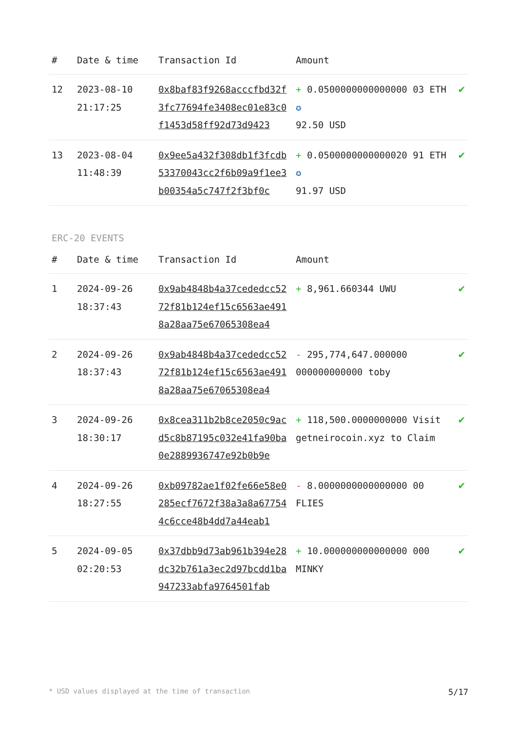| # | Date & time | Transaction Id | Amount | |
| --- | --- | --- | --- | --- |
| 12 | 2023-08-10 21:17:25 | 0x8baf83f9268acccfbd32f3fc77694fe3408ec01e83c0f1453d58ff92d73d9423 | + 0.0500000000000000 03 ETH ✪ 92.50 USD | ✔ |
| 13 | 2023-08-04 11:48:39 | 0x9ee5a432f308db1f3fcdb53370043cc2f6b09a9f1ee3b00354a5c747f2f3bf0c | + 0.0500000000000020 91 ETH ✪ 91.97 USD | ✔ |
ERC-20 EVENTS
| # | Date & time | Transaction Id | Amount | |
| --- | --- | --- | --- | --- |
| 1 | 2024-09-26 18:37:43 | 0x9ab4848b4a37cededcc5272f81b124ef15c6563ae4918a28aa75e67065308ea4 | + 8,961.660344 UWU | ✔ |
| 2 | 2024-09-26 18:37:43 | 0x9ab4848b4a37cededcc5272f81b124ef15c6563ae4918a28aa75e67065308ea4 | - 295,774,647.000000 000000000000 toby | ✔ |
| 3 | 2024-09-26 18:30:17 | 0x8cea311b2b8ce2050c9acd5c8b87195c032e41fa90ba0e2889936747e92b0b9e | + 118,500.0000000000 Visit getneirocoin.xyz to Claim | ✔ |
| 4 | 2024-09-26 18:27:55 | 0xb09782ae1f02fe66e58e0285ecf7672f38a3a8a677544c6cce48b4dd7a44eab1 | - 8.0000000000000000 00 FLIES | ✔ |
| 5 | 2024-09-05 02:20:53 | 0x37dbb9d73ab961b394e28dc32b761a3ec2d97bcdd1ba947233abfa9764501fab | + 10.000000000000000 000 MINKY | ✔ |
* USD values displayed at the time of transaction 5/17